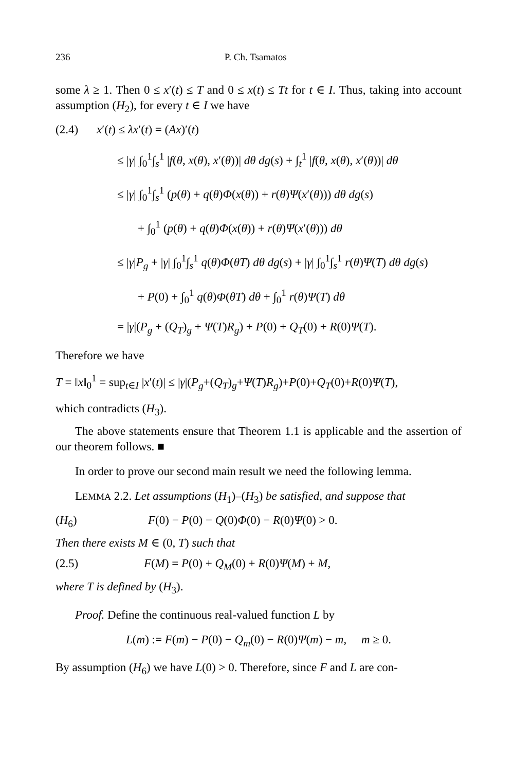236 P. Ch. Tsamatos
some λ ≥ 1. Then 0 ≤ x′(t) ≤ T and 0 ≤ x(t) ≤ Tt for t ∈ I. Thus, taking into account assumption (H<sub>2</sub>), for every t ∈ I we have
(2.4) x′(t) ≤ λx′(t) = (Ax)′(t)
≤ |γ| ∫<sub>0</sub><sup>1</sup>∫<sub>s</sub><sup>1</sup> |f(θ, x(θ), x′(θ))| dθ dg(s) + ∫<sub>t</sub><sup>1</sup> |f(θ, x(θ), x′(θ))| dθ
≤ |γ| ∫<sub>0</sub><sup>1</sup>∫<sub>s</sub><sup>1</sup> (p(θ) + q(θ)Φ(x(θ)) + r(θ)Ψ(x′(θ))) dθ dg(s)
+ ∫<sub>0</sub><sup>1</sup> (p(θ) + q(θ)Φ(x(θ)) + r(θ)Ψ(x′(θ))) dθ
≤ |γ|P<sub>g</sub> + |γ| ∫<sub>0</sub><sup>1</sup>∫<sub>s</sub><sup>1</sup> q(θ)Φ(θT) dθ dg(s) + |γ| ∫<sub>0</sub><sup>1</sup>∫<sub>s</sub><sup>1</sup> r(θ)Ψ(T) dθ dg(s)
+ P(0) + ∫<sub>0</sub><sup>1</sup> q(θ)Φ(θT) dθ + ∫<sub>0</sub><sup>1</sup> r(θ)Ψ(T) dθ
= |γ|(P<sub>g</sub> + (Q<sub>T</sub>)<sub>g</sub> + Ψ(T)R<sub>g</sub>) + P(0) + Q<sub>T</sub>(0) + R(0)Ψ(T).
Therefore we have
T = ‖x‖<sub>0</sub><sup>1</sup> = sup<sub>t∈I</sub> |x′(t)| ≤ |γ|(P<sub>g</sub>+(Q<sub>T</sub>)<sub>g</sub>+Ψ(T)R<sub>g</sub>)+P(0)+Q<sub>T</sub>(0)+R(0)Ψ(T),
which contradicts (H<sub>3</sub>).
The above statements ensure that Theorem 1.1 is applicable and the assertion of our theorem follows. ■
In order to prove our second main result we need the following lemma.
LEMMA 2.2. Let assumptions (H<sub>1</sub>)–(H<sub>3</sub>) be satisfied, and suppose that
(H<sub>6</sub>) F(0) − P(0) − Q(0)Φ(0) − R(0)Ψ(0) > 0.
Then there exists M ∈ (0, T) such that
(2.5) F(M) = P(0) + Q<sub>M</sub>(0) + R(0)Ψ(M) + M,
where T is defined by (H<sub>3</sub>).
Proof. Define the continuous real-valued function L by
L(m) := F(m) − P(0) − Q<sub>m</sub>(0) − R(0)Ψ(m) − m, m ≥ 0.
By assumption (H<sub>6</sub>) we have L(0) > 0. Therefore, since F and L are con-